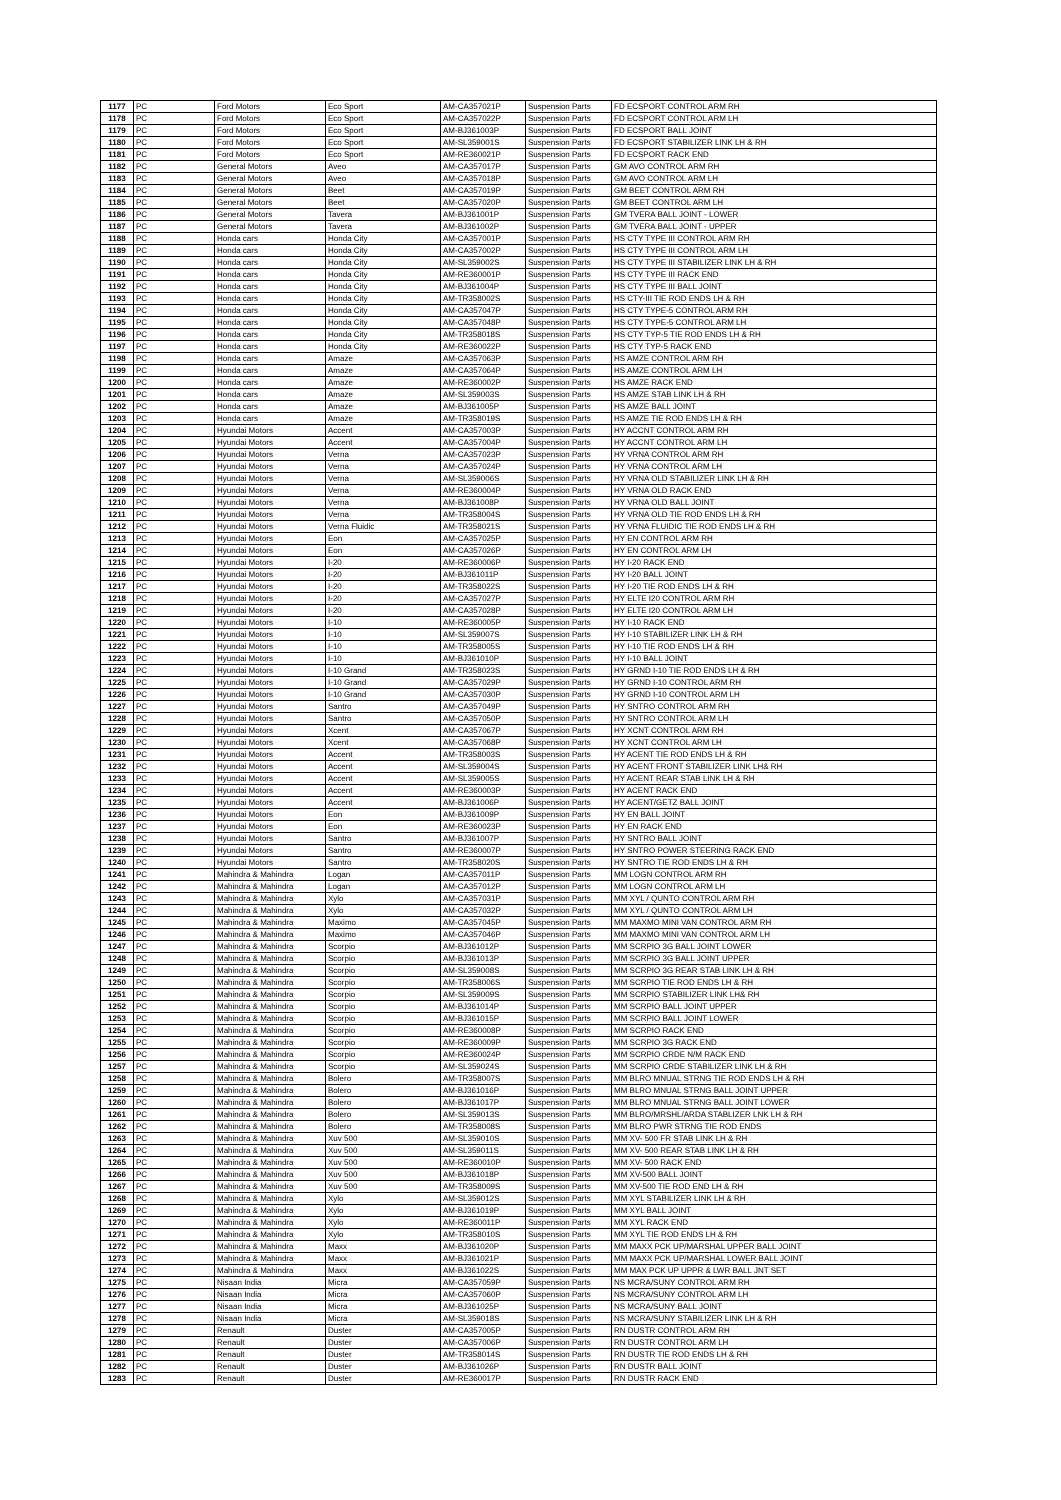| 1177 | PC | Ford Motors | Eco Sport | AM-CA357021P | Suspension Parts | FD ECSPORT CONTROL ARM RH |
| 1178 | PC | Ford Motors | Eco Sport | AM-CA357022P | Suspension Parts | FD ECSPORT CONTROL ARM LH |
| 1179 | PC | Ford Motors | Eco Sport | AM-BJ361003P | Suspension Parts | FD ECSPORT BALL JOINT |
| 1180 | PC | Ford Motors | Eco Sport | AM-SL359001S | Suspension Parts | FD ECSPORT STABILIZER LINK LH & RH |
| 1181 | PC | Ford Motors | Eco Sport | AM-RE360021P | Suspension Parts | FD ECSPORT RACK END |
| 1182 | PC | General Motors | Aveo | AM-CA357017P | Suspension Parts | GM AVO CONTROL ARM RH |
| 1183 | PC | General Motors | Aveo | AM-CA357018P | Suspension Parts | GM AVO CONTROL ARM LH |
| 1184 | PC | General Motors | Beet | AM-CA357019P | Suspension Parts | GM BEET CONTROL ARM RH |
| 1185 | PC | General Motors | Beet | AM-CA357020P | Suspension Parts | GM BEET CONTROL ARM LH |
| 1186 | PC | General Motors | Tavera | AM-BJ361001P | Suspension Parts | GM TVERA BALL JOINT - LOWER |
| 1187 | PC | General Motors | Tavera | AM-BJ361002P | Suspension Parts | GM TVERA BALL JOINT - UPPER |
| 1188 | PC | Honda cars | Honda City | AM-CA357001P | Suspension Parts | HS CTY TYPE III CONTROL ARM RH |
| 1189 | PC | Honda cars | Honda City | AM-CA357002P | Suspension Parts | HS CTY TYPE III CONTROL ARM LH |
| 1190 | PC | Honda cars | Honda City | AM-SL359002S | Suspension Parts | HS CTY TYPE III STABILIZER LINK LH & RH |
| 1191 | PC | Honda cars | Honda City | AM-RE360001P | Suspension Parts | HS CTY TYPE III RACK END |
| 1192 | PC | Honda cars | Honda City | AM-BJ361004P | Suspension Parts | HS CTY TYPE III BALL JOINT |
| 1193 | PC | Honda cars | Honda City | AM-TR358002S | Suspension Parts | HS CTY-III TIE ROD ENDS LH & RH |
| 1194 | PC | Honda cars | Honda City | AM-CA357047P | Suspension Parts | HS CTY TYPE-5 CONTROL ARM RH |
| 1195 | PC | Honda cars | Honda City | AM-CA357048P | Suspension Parts | HS CTY TYPE-5 CONTROL ARM LH |
| 1196 | PC | Honda cars | Honda City | AM-TR358018S | Suspension Parts | HS CTY TYP-5 TIE ROD ENDS LH & RH |
| 1197 | PC | Honda cars | Honda City | AM-RE360022P | Suspension Parts | HS CTY TYP-5 RACK END |
| 1198 | PC | Honda cars | Amaze | AM-CA357063P | Suspension Parts | HS AMZE CONTROL ARM RH |
| 1199 | PC | Honda cars | Amaze | AM-CA357064P | Suspension Parts | HS AMZE CONTROL ARM LH |
| 1200 | PC | Honda cars | Amaze | AM-RE360002P | Suspension Parts | HS AMZE RACK END |
| 1201 | PC | Honda cars | Amaze | AM-SL359003S | Suspension Parts | HS AMZE STAB LINK LH & RH |
| 1202 | PC | Honda cars | Amaze | AM-BJ361005P | Suspension Parts | HS AMZE BALL JOINT |
| 1203 | PC | Honda cars | Amaze | AM-TR358019S | Suspension Parts | HS AMZE TIE ROD ENDS LH & RH |
| 1204 | PC | Hyundai Motors | Accent | AM-CA357003P | Suspension Parts | HY ACCNT CONTROL ARM RH |
| 1205 | PC | Hyundai Motors | Accent | AM-CA357004P | Suspension Parts | HY ACCNT CONTROL ARM LH |
| 1206 | PC | Hyundai Motors | Verna | AM-CA357023P | Suspension Parts | HY VRNA CONTROL ARM RH |
| 1207 | PC | Hyundai Motors | Verna | AM-CA357024P | Suspension Parts | HY VRNA CONTROL ARM LH |
| 1208 | PC | Hyundai Motors | Verna | AM-SL359006S | Suspension Parts | HY VRNA OLD STABILIZER LINK LH & RH |
| 1209 | PC | Hyundai Motors | Verna | AM-RE360004P | Suspension Parts | HY VRNA OLD RACK END |
| 1210 | PC | Hyundai Motors | Verna | AM-BJ361008P | Suspension Parts | HY VRNA OLD BALL JOINT |
| 1211 | PC | Hyundai Motors | Verna | AM-TR358004S | Suspension Parts | HY VRNA OLD TIE ROD ENDS LH & RH |
| 1212 | PC | Hyundai Motors | Verna Fluidic | AM-TR358021S | Suspension Parts | HY VRNA FLUIDIC TIE ROD ENDS LH & RH |
| 1213 | PC | Hyundai Motors | Eon | AM-CA357025P | Suspension Parts | HY EN CONTROL ARM RH |
| 1214 | PC | Hyundai Motors | Eon | AM-CA357026P | Suspension Parts | HY EN CONTROL ARM LH |
| 1215 | PC | Hyundai Motors | I-20 | AM-RE360006P | Suspension Parts | HY I-20 RACK END |
| 1216 | PC | Hyundai Motors | I-20 | AM-BJ361011P | Suspension Parts | HY I-20 BALL JOINT |
| 1217 | PC | Hyundai Motors | I-20 | AM-TR358022S | Suspension Parts | HY I-20 TIE ROD ENDS LH & RH |
| 1218 | PC | Hyundai Motors | I-20 | AM-CA357027P | Suspension Parts | HY ELTE I20 CONTROL ARM RH |
| 1219 | PC | Hyundai Motors | I-20 | AM-CA357028P | Suspension Parts | HY ELTE I20 CONTROL ARM LH |
| 1220 | PC | Hyundai Motors | I-10 | AM-RE360005P | Suspension Parts | HY I-10 RACK END |
| 1221 | PC | Hyundai Motors | I-10 | AM-SL359007S | Suspension Parts | HY I-10 STABILIZER LINK LH & RH |
| 1222 | PC | Hyundai Motors | I-10 | AM-TR358005S | Suspension Parts | HY I-10 TIE ROD ENDS LH & RH |
| 1223 | PC | Hyundai Motors | I-10 | AM-BJ361010P | Suspension Parts | HY I-10 BALL JOINT |
| 1224 | PC | Hyundai Motors | I-10 Grand | AM-TR358023S | Suspension Parts | HY GRND I-10 TIE ROD ENDS LH & RH |
| 1225 | PC | Hyundai Motors | I-10 Grand | AM-CA357029P | Suspension Parts | HY GRND I-10 CONTROL ARM RH |
| 1226 | PC | Hyundai Motors | I-10 Grand | AM-CA357030P | Suspension Parts | HY GRND I-10 CONTROL ARM LH |
| 1227 | PC | Hyundai Motors | Santro | AM-CA357049P | Suspension Parts | HY SNTRO CONTROL ARM RH |
| 1228 | PC | Hyundai Motors | Santro | AM-CA357050P | Suspension Parts | HY SNTRO CONTROL ARM LH |
| 1229 | PC | Hyundai Motors | Xcent | AM-CA357067P | Suspension Parts | HY XCNT CONTROL ARM RH |
| 1230 | PC | Hyundai Motors | Xcent | AM-CA357068P | Suspension Parts | HY XCNT CONTROL ARM LH |
| 1231 | PC | Hyundai Motors | Accent | AM-TR358003S | Suspension Parts | HY ACENT TIE ROD ENDS LH & RH |
| 1232 | PC | Hyundai Motors | Accent | AM-SL359004S | Suspension Parts | HY ACENT FRONT STABILIZER LINK LH& RH |
| 1233 | PC | Hyundai Motors | Accent | AM-SL359005S | Suspension Parts | HY ACENT REAR STAB LINK LH & RH |
| 1234 | PC | Hyundai Motors | Accent | AM-RE360003P | Suspension Parts | HY ACENT RACK END |
| 1235 | PC | Hyundai Motors | Accent | AM-BJ361006P | Suspension Parts | HY ACENT/GETZ BALL JOINT |
| 1236 | PC | Hyundai Motors | Eon | AM-BJ361009P | Suspension Parts | HY EN BALL JOINT |
| 1237 | PC | Hyundai Motors | Eon | AM-RE360023P | Suspension Parts | HY EN RACK END |
| 1238 | PC | Hyundai Motors | Santro | AM-BJ361007P | Suspension Parts | HY SNTRO BALL JOINT |
| 1239 | PC | Hyundai Motors | Santro | AM-RE360007P | Suspension Parts | HY SNTRO POWER STEERING RACK END |
| 1240 | PC | Hyundai Motors | Santro | AM-TR358020S | Suspension Parts | HY SNTRO TIE ROD ENDS LH & RH |
| 1241 | PC | Mahindra & Mahindra | Logan | AM-CA357011P | Suspension Parts | MM LOGN CONTROL ARM RH |
| 1242 | PC | Mahindra & Mahindra | Logan | AM-CA357012P | Suspension Parts | MM LOGN CONTROL ARM LH |
| 1243 | PC | Mahindra & Mahindra | Xylo | AM-CA357031P | Suspension Parts | MM XYL / QUNTO CONTROL ARM RH |
| 1244 | PC | Mahindra & Mahindra | Xylo | AM-CA357032P | Suspension Parts | MM XYL / QUNTO CONTROL ARM LH |
| 1245 | PC | Mahindra & Mahindra | Maximo | AM-CA357045P | Suspension Parts | MM MAXMO MINI VAN CONTROL ARM RH |
| 1246 | PC | Mahindra & Mahindra | Maximo | AM-CA357046P | Suspension Parts | MM MAXMO MINI VAN CONTROL ARM LH |
| 1247 | PC | Mahindra & Mahindra | Scorpio | AM-BJ361012P | Suspension Parts | MM SCRPIO 3G BALL JOINT LOWER |
| 1248 | PC | Mahindra & Mahindra | Scorpio | AM-BJ361013P | Suspension Parts | MM SCRPIO 3G BALL JOINT UPPER |
| 1249 | PC | Mahindra & Mahindra | Scorpio | AM-SL359008S | Suspension Parts | MM SCRPIO 3G REAR STAB LINK LH & RH |
| 1250 | PC | Mahindra & Mahindra | Scorpio | AM-TR358006S | Suspension Parts | MM SCRPIO TIE ROD ENDS LH & RH |
| 1251 | PC | Mahindra & Mahindra | Scorpio | AM-SL359009S | Suspension Parts | MM SCRPIO STABILIZER LINK LH& RH |
| 1252 | PC | Mahindra & Mahindra | Scorpio | AM-BJ361014P | Suspension Parts | MM SCRPIO BALL JOINT UPPER |
| 1253 | PC | Mahindra & Mahindra | Scorpio | AM-BJ361015P | Suspension Parts | MM SCRPIO BALL JOINT LOWER |
| 1254 | PC | Mahindra & Mahindra | Scorpio | AM-RE360008P | Suspension Parts | MM SCRPIO RACK END |
| 1255 | PC | Mahindra & Mahindra | Scorpio | AM-RE360009P | Suspension Parts | MM SCRPIO 3G RACK END |
| 1256 | PC | Mahindra & Mahindra | Scorpio | AM-RE360024P | Suspension Parts | MM SCRPIO CRDE N/M RACK END |
| 1257 | PC | Mahindra & Mahindra | Scorpio | AM-SL359024S | Suspension Parts | MM SCRPIO CRDE STABILIZER LINK LH & RH |
| 1258 | PC | Mahindra & Mahindra | Bolero | AM-TR358007S | Suspension Parts | MM BLRO MNUAL STRNG TIE ROD ENDS LH & RH |
| 1259 | PC | Mahindra & Mahindra | Bolero | AM-BJ361016P | Suspension Parts | MM BLRO MNUAL STRNG BALL JOINT UPPER |
| 1260 | PC | Mahindra & Mahindra | Bolero | AM-BJ361017P | Suspension Parts | MM BLRO MNUAL STRNG BALL JOINT LOWER |
| 1261 | PC | Mahindra & Mahindra | Bolero | AM-SL359013S | Suspension Parts | MM BLRO/MRSHL/ARDA STABLIZER LNK LH & RH |
| 1262 | PC | Mahindra & Mahindra | Bolero | AM-TR358008S | Suspension Parts | MM BLRO PWR STRNG TIE ROD ENDS |
| 1263 | PC | Mahindra & Mahindra | Xuv 500 | AM-SL359010S | Suspension Parts | MM XV- 500 FR STAB LINK LH & RH |
| 1264 | PC | Mahindra & Mahindra | Xuv 500 | AM-SL359011S | Suspension Parts | MM XV- 500 REAR STAB LINK LH & RH |
| 1265 | PC | Mahindra & Mahindra | Xuv 500 | AM-RE360010P | Suspension Parts | MM XV- 500 RACK END |
| 1266 | PC | Mahindra & Mahindra | Xuv 500 | AM-BJ361018P | Suspension Parts | MM XV-500 BALL JOINT |
| 1267 | PC | Mahindra & Mahindra | Xuv 500 | AM-TR358009S | Suspension Parts | MM XV-500 TIE ROD END LH & RH |
| 1268 | PC | Mahindra & Mahindra | Xylo | AM-SL359012S | Suspension Parts | MM XYL STABILIZER LINK LH & RH |
| 1269 | PC | Mahindra & Mahindra | Xylo | AM-BJ361019P | Suspension Parts | MM XYL BALL JOINT |
| 1270 | PC | Mahindra & Mahindra | Xylo | AM-RE360011P | Suspension Parts | MM XYL RACK END |
| 1271 | PC | Mahindra & Mahindra | Xylo | AM-TR358010S | Suspension Parts | MM XYL TIE ROD ENDS LH & RH |
| 1272 | PC | Mahindra & Mahindra | Maxx | AM-BJ361020P | Suspension Parts | MM MAXX PCK UP/MARSHAL UPPER BALL JOINT |
| 1273 | PC | Mahindra & Mahindra | Maxx | AM-BJ361021P | Suspension Parts | MM MAXX PCK UP/MARSHAL LOWER BALL JOINT |
| 1274 | PC | Mahindra & Mahindra | Maxx | AM-BJ361022S | Suspension Parts | MM MAX PCK UP UPPR & LWR BALL JNT SET |
| 1275 | PC | Nisaan India | Micra | AM-CA357059P | Suspension Parts | NS MCRA/SUNY CONTROL ARM RH |
| 1276 | PC | Nisaan India | Micra | AM-CA357060P | Suspension Parts | NS MCRA/SUNY CONTROL ARM LH |
| 1277 | PC | Nisaan India | Micra | AM-BJ361025P | Suspension Parts | NS MCRA/SUNY BALL JOINT |
| 1278 | PC | Nisaan India | Micra | AM-SL359018S | Suspension Parts | NS MCRA/SUNY STABILIZER LINK LH & RH |
| 1279 | PC | Renault | Duster | AM-CA357005P | Suspension Parts | RN DUSTR CONTROL ARM RH |
| 1280 | PC | Renault | Duster | AM-CA357006P | Suspension Parts | RN DUSTR CONTROL ARM LH |
| 1281 | PC | Renault | Duster | AM-TR358014S | Suspension Parts | RN DUSTR TIE ROD ENDS LH & RH |
| 1282 | PC | Renault | Duster | AM-BJ361026P | Suspension Parts | RN DUSTR BALL JOINT |
| 1283 | PC | Renault | Duster | AM-RE360017P | Suspension Parts | RN DUSTR RACK END |